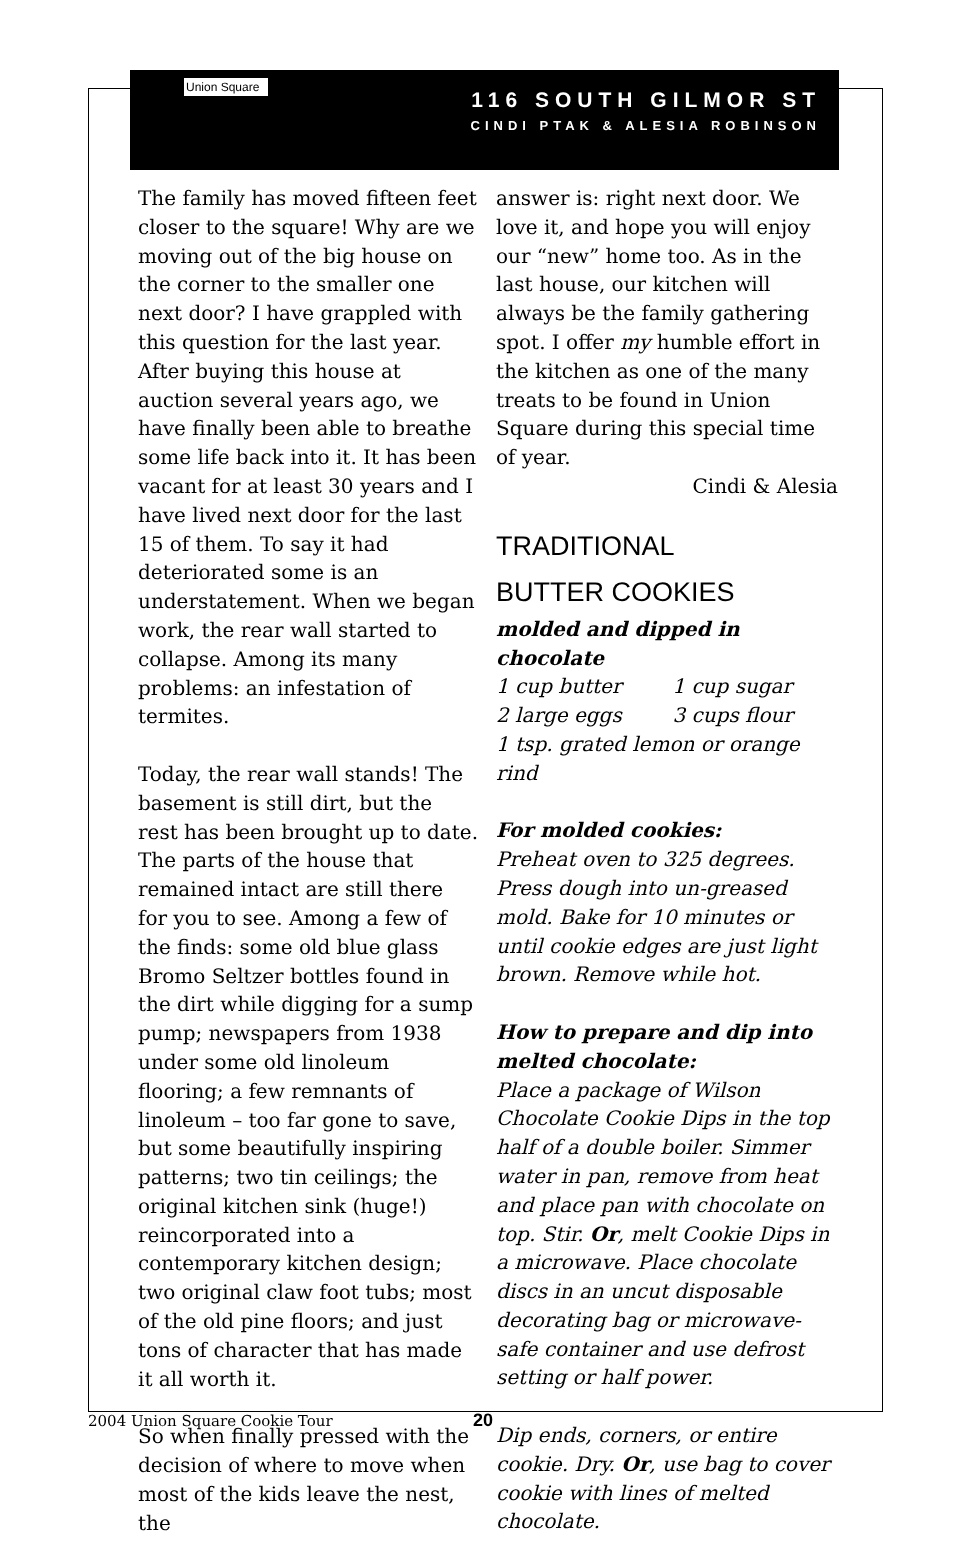Union Square
116 SOUTH GILMOR ST
CINDI PTAK & ALESIA ROBINSON
The family has moved fifteen feet closer to the square! Why are we moving out of the big house on the corner to the smaller one next door? I have grappled with this question for the last year. After buying this house at auction several years ago, we have finally been able to breathe some life back into it. It has been vacant for at least 30 years and I have lived next door for the last 15 of them. To say it had deteriorated some is an understatement. When we began work, the rear wall started to collapse. Among its many problems: an infestation of termites.
Today, the rear wall stands! The basement is still dirt, but the rest has been brought up to date. The parts of the house that remained intact are still there for you to see. Among a few of the finds: some old blue glass Bromo Seltzer bottles found in the dirt while digging for a sump pump; newspapers from 1938 under some old linoleum flooring; a few remnants of linoleum – too far gone to save, but some beautifully inspiring patterns; two tin ceilings; the original kitchen sink (huge!) reincorporated into a contemporary kitchen design; two original claw foot tubs; most of the old pine floors; and just tons of character that has made it all worth it.
So when finally pressed with the decision of where to move when most of the kids leave the nest, the
answer is: right next door. We love it, and hope you will enjoy our “new” home too. As in the last house, our kitchen will always be the family gathering spot. I offer my humble effort in the kitchen as one of the many treats to be found in Union Square during this special time of year.
Cindi & Alesia
TRADITIONAL
BUTTER COOKIES
molded and dipped in chocolate
1 cup butter 1 cup sugar
2 large eggs 3 cups flour
1 tsp. grated lemon or orange rind
For molded cookies:
Preheat oven to 325 degrees. Press dough into un-greased mold. Bake for 10 minutes or until cookie edges are just light brown. Remove while hot.
How to prepare and dip into melted chocolate:
Place a package of Wilson Chocolate Cookie Dips in the top half of a double boiler. Simmer water in pan, remove from heat and place pan with chocolate on top. Stir. Or, melt Cookie Dips in a microwave. Place chocolate discs in an uncut disposable decorating bag or microwave-safe container and use defrost setting or half power.
Dip ends, corners, or entire cookie. Dry. Or, use bag to cover cookie with lines of melted chocolate.
2004 Union Square Cookie Tour 20